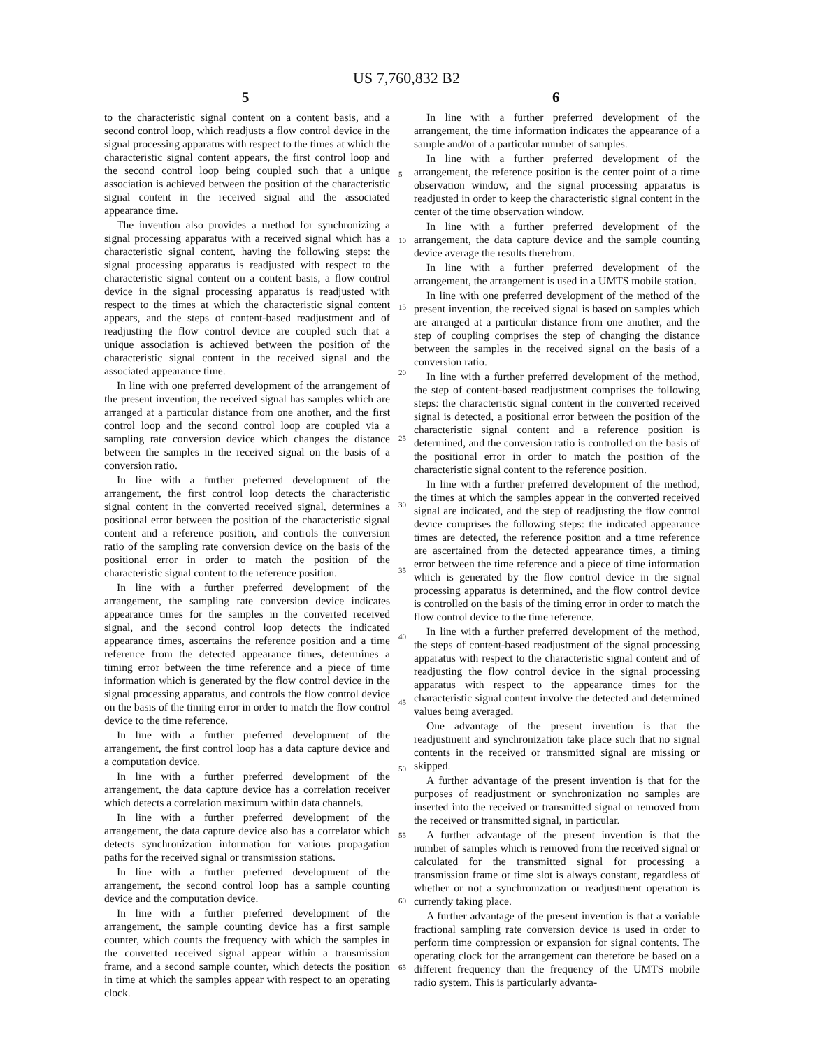US 7,760,832 B2
5 6
to the characteristic signal content on a content basis, and a second control loop, which readjusts a flow control device in the signal processing apparatus with respect to the times at which the characteristic signal content appears, the first control loop and the second control loop being coupled such that a unique association is achieved between the position of the characteristic signal content in the received signal and the associated appearance time.
The invention also provides a method for synchronizing a signal processing apparatus with a received signal which has a characteristic signal content, having the following steps: the signal processing apparatus is readjusted with respect to the characteristic signal content on a content basis, a flow control device in the signal processing apparatus is readjusted with respect to the times at which the characteristic signal content appears, and the steps of content-based readjustment and of readjusting the flow control device are coupled such that a unique association is achieved between the position of the characteristic signal content in the received signal and the associated appearance time.
In line with one preferred development of the arrangement of the present invention, the received signal has samples which are arranged at a particular distance from one another, and the first control loop and the second control loop are coupled via a sampling rate conversion device which changes the distance between the samples in the received signal on the basis of a conversion ratio.
In line with a further preferred development of the arrangement, the first control loop detects the characteristic signal content in the converted received signal, determines a positional error between the position of the characteristic signal content and a reference position, and controls the conversion ratio of the sampling rate conversion device on the basis of the positional error in order to match the position of the characteristic signal content to the reference position.
In line with a further preferred development of the arrangement, the sampling rate conversion device indicates appearance times for the samples in the converted received signal, and the second control loop detects the indicated appearance times, ascertains the reference position and a time reference from the detected appearance times, determines a timing error between the time reference and a piece of time information which is generated by the flow control device in the signal processing apparatus, and controls the flow control device on the basis of the timing error in order to match the flow control device to the time reference.
In line with a further preferred development of the arrangement, the first control loop has a data capture device and a computation device.
In line with a further preferred development of the arrangement, the data capture device has a correlation receiver which detects a correlation maximum within data channels.
In line with a further preferred development of the arrangement, the data capture device also has a correlator which detects synchronization information for various propagation paths for the received signal or transmission stations.
In line with a further preferred development of the arrangement, the second control loop has a sample counting device and the computation device.
In line with a further preferred development of the arrangement, the sample counting device has a first sample counter, which counts the frequency with which the samples in the converted received signal appear within a transmission frame, and a second sample counter, which detects the position in time at which the samples appear with respect to an operating clock.
5
10
15
20
25
30
35
40
45
50
55
60
65
In line with a further preferred development of the arrangement, the time information indicates the appearance of a sample and/or of a particular number of samples.
In line with a further preferred development of the arrangement, the reference position is the center point of a time observation window, and the signal processing apparatus is readjusted in order to keep the characteristic signal content in the center of the time observation window.
In line with a further preferred development of the arrangement, the data capture device and the sample counting device average the results therefrom.
In line with a further preferred development of the arrangement, the arrangement is used in a UMTS mobile station.
In line with one preferred development of the method of the present invention, the received signal is based on samples which are arranged at a particular distance from one another, and the step of coupling comprises the step of changing the distance between the samples in the received signal on the basis of a conversion ratio.
In line with a further preferred development of the method, the step of content-based readjustment comprises the following steps: the characteristic signal content in the converted received signal is detected, a positional error between the position of the characteristic signal content and a reference position is determined, and the conversion ratio is controlled on the basis of the positional error in order to match the position of the characteristic signal content to the reference position.
In line with a further preferred development of the method, the times at which the samples appear in the converted received signal are indicated, and the step of readjusting the flow control device comprises the following steps: the indicated appearance times are detected, the reference position and a time reference are ascertained from the detected appearance times, a timing error between the time reference and a piece of time information which is generated by the flow control device in the signal processing apparatus is determined, and the flow control device is controlled on the basis of the timing error in order to match the flow control device to the time reference.
In line with a further preferred development of the method, the steps of content-based readjustment of the signal processing apparatus with respect to the characteristic signal content and of readjusting the flow control device in the signal processing apparatus with respect to the appearance times for the characteristic signal content involve the detected and determined values being averaged.
One advantage of the present invention is that the readjustment and synchronization take place such that no signal contents in the received or transmitted signal are missing or skipped.
A further advantage of the present invention is that for the purposes of readjustment or synchronization no samples are inserted into the received or transmitted signal or removed from the received or transmitted signal, in particular.
A further advantage of the present invention is that the number of samples which is removed from the received signal or calculated for the transmitted signal for processing a transmission frame or time slot is always constant, regardless of whether or not a synchronization or readjustment operation is currently taking place.
A further advantage of the present invention is that a variable fractional sampling rate conversion device is used in order to perform time compression or expansion for signal contents. The operating clock for the arrangement can therefore be based on a different frequency than the frequency of the UMTS mobile radio system. This is particularly advanta-